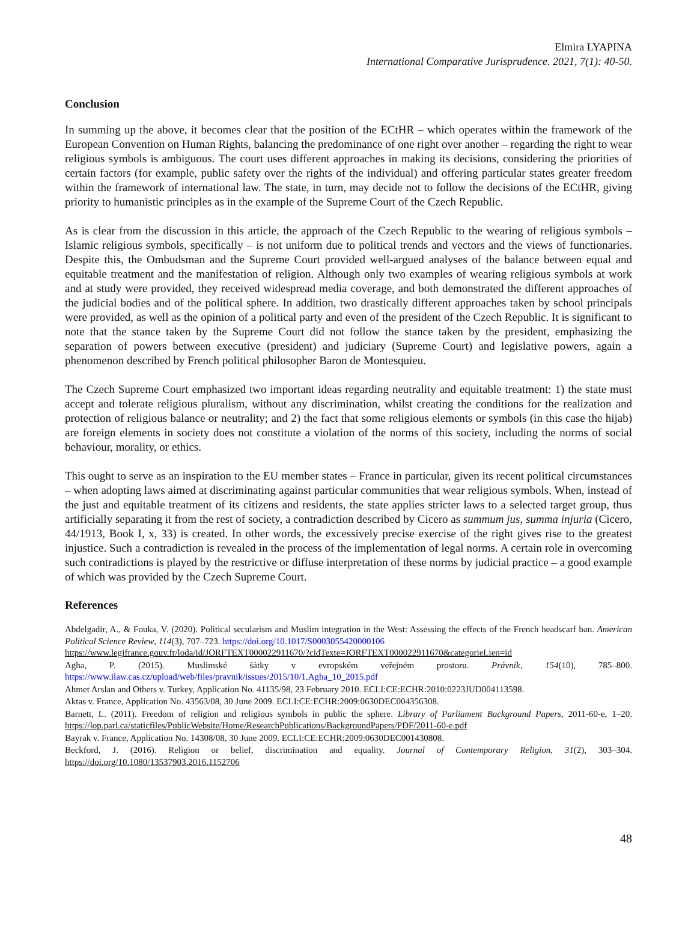Elmira LYAPINA
International Comparative Jurisprudence. 2021, 7(1): 40-50.
Conclusion
In summing up the above, it becomes clear that the position of the ECtHR – which operates within the framework of the European Convention on Human Rights, balancing the predominance of one right over another – regarding the right to wear religious symbols is ambiguous. The court uses different approaches in making its decisions, considering the priorities of certain factors (for example, public safety over the rights of the individual) and offering particular states greater freedom within the framework of international law. The state, in turn, may decide not to follow the decisions of the ECtHR, giving priority to humanistic principles as in the example of the Supreme Court of the Czech Republic.
As is clear from the discussion in this article, the approach of the Czech Republic to the wearing of religious symbols – Islamic religious symbols, specifically – is not uniform due to political trends and vectors and the views of functionaries. Despite this, the Ombudsman and the Supreme Court provided well-argued analyses of the balance between equal and equitable treatment and the manifestation of religion. Although only two examples of wearing religious symbols at work and at study were provided, they received widespread media coverage, and both demonstrated the different approaches of the judicial bodies and of the political sphere. In addition, two drastically different approaches taken by school principals were provided, as well as the opinion of a political party and even of the president of the Czech Republic. It is significant to note that the stance taken by the Supreme Court did not follow the stance taken by the president, emphasizing the separation of powers between executive (president) and judiciary (Supreme Court) and legislative powers, again a phenomenon described by French political philosopher Baron de Montesquieu.
The Czech Supreme Court emphasized two important ideas regarding neutrality and equitable treatment: 1) the state must accept and tolerate religious pluralism, without any discrimination, whilst creating the conditions for the realization and protection of religious balance or neutrality; and 2) the fact that some religious elements or symbols (in this case the hijab) are foreign elements in society does not constitute a violation of the norms of this society, including the norms of social behaviour, morality, or ethics.
This ought to serve as an inspiration to the EU member states – France in particular, given its recent political circumstances – when adopting laws aimed at discriminating against particular communities that wear religious symbols. When, instead of the just and equitable treatment of its citizens and residents, the state applies stricter laws to a selected target group, thus artificially separating it from the rest of society, a contradiction described by Cicero as summum jus, summa injuria (Cicero, 44/1913, Book I, x, 33) is created. In other words, the excessively precise exercise of the right gives rise to the greatest injustice. Such a contradiction is revealed in the process of the implementation of legal norms. A certain role in overcoming such contradictions is played by the restrictive or diffuse interpretation of these norms by judicial practice – a good example of which was provided by the Czech Supreme Court.
References
Abdelgadir, A., & Fouka, V. (2020). Political secularism and Muslim integration in the West: Assessing the effects of the French headscarf ban. American Political Science Review, 114(3), 707–723. https://doi.org/10.1017/S0003055420000106
https://www.legifrance.gouv.fr/loda/id/JORFTEXT000022911670/?cidTexte=JORFTEXT000022911670&categorieLien=id
Agha, P. (2015). Muslimské šátky v evropském veřejném prostoru. Právník, 154(10), 785–800. https://www.ilaw.cas.cz/upload/web/files/pravnik/issues/2015/10/1.Agha_10_2015.pdf
Ahmet Arslan and Others v. Turkey, Application No. 41135/98, 23 February 2010. ECLI:CE:ECHR:2010:0223JUD004113598.
Aktas v. France, Application No. 43563/08, 30 June 2009. ECLI:CE:ECHR:2009:0630DEC004356308.
Barnett, L. (2011). Freedom of religion and religious symbols in public the sphere. Library of Parliament Background Papers, 2011-60-e, 1–20. https://lop.parl.ca/staticfiles/PublicWebsite/Home/ResearchPublications/BackgroundPapers/PDF/2011-60-e.pdf
Bayrak v. France, Application No. 14308/08, 30 June 2009. ECLI:CE:ECHR:2009:0630DEC001430808.
Beckford, J. (2016). Religion or belief, discrimination and equality. Journal of Contemporary Religion, 31(2), 303–304. https://doi.org/10.1080/13537903.2016.1152706
48